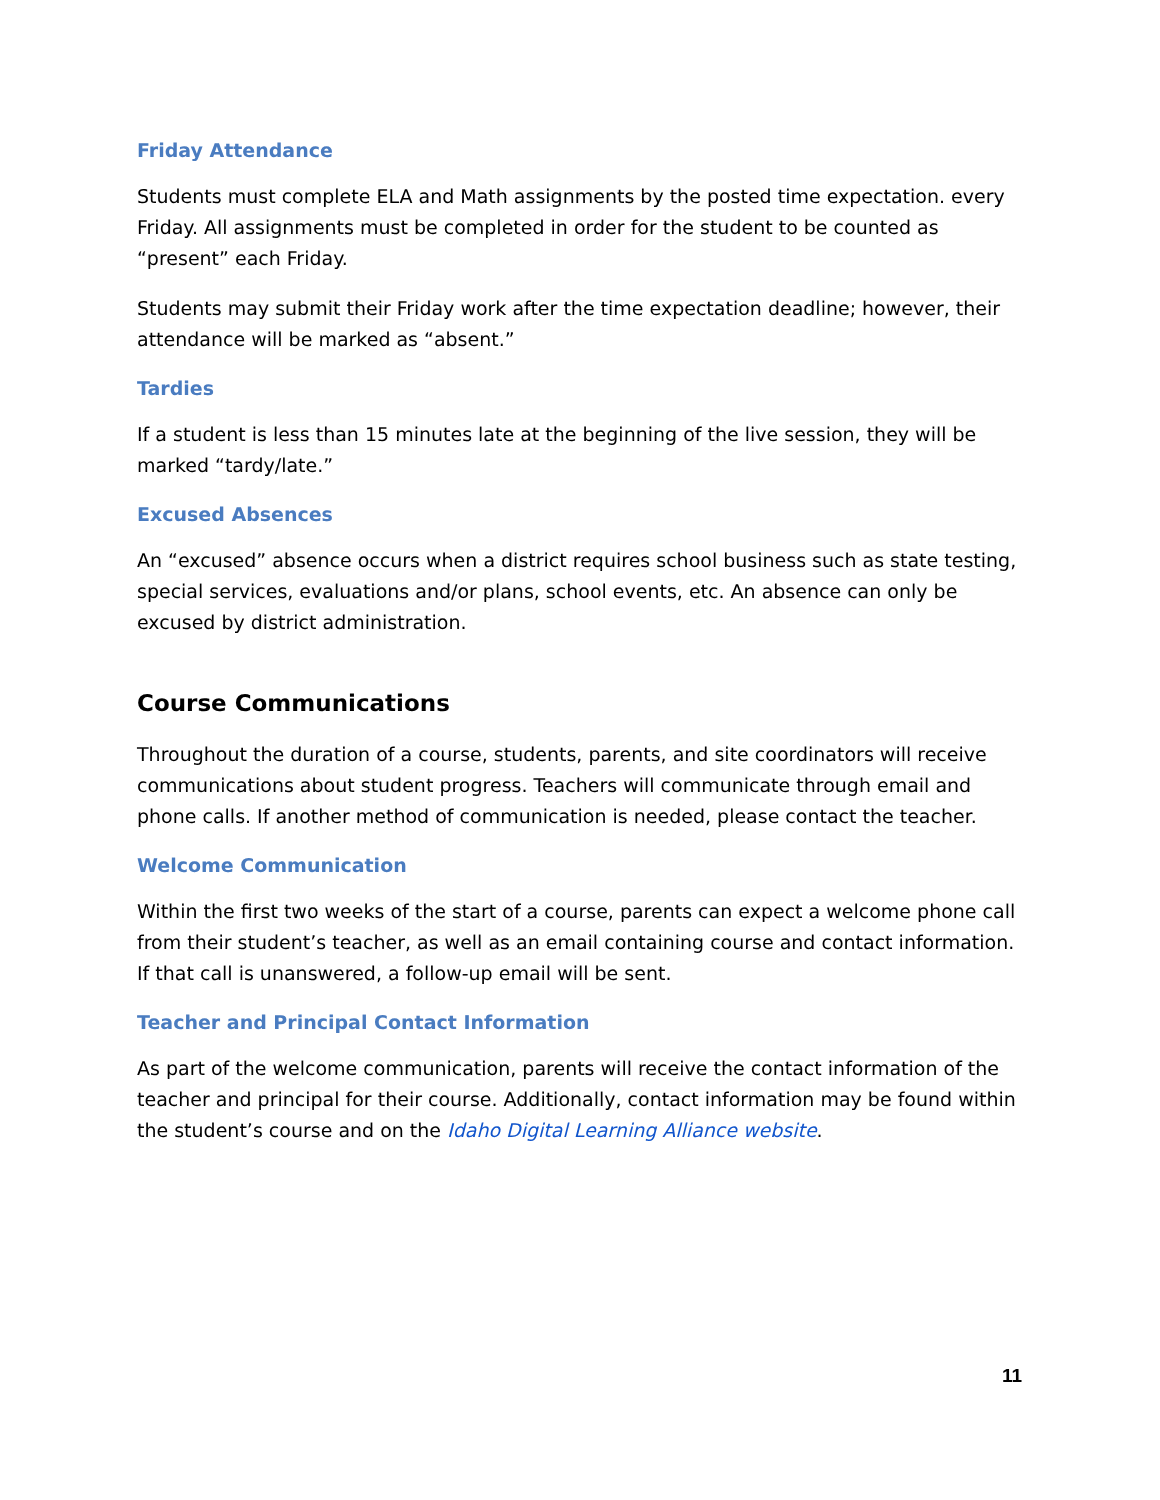Friday Attendance
Students must complete ELA and Math assignments by the posted time expectation. every Friday. All assignments must be completed in order for the student to be counted as “present” each Friday.
Students may submit their Friday work after the time expectation deadline; however, their attendance will be marked as “absent.”
Tardies
If a student is less than 15 minutes late at the beginning of the live session, they will be marked “tardy/late.”
Excused Absences
An “excused” absence occurs when a district requires school business such as state testing, special services, evaluations and/or plans, school events, etc. An absence can only be excused by district administration.
Course Communications
Throughout the duration of a course, students, parents, and site coordinators will receive communications about student progress. Teachers will communicate through email and phone calls. If another method of communication is needed, please contact the teacher.
Welcome Communication
Within the first two weeks of the start of a course, parents can expect a welcome phone call from their student’s teacher, as well as an email containing course and contact information. If that call is unanswered, a follow-up email will be sent.
Teacher and Principal Contact Information
As part of the welcome communication, parents will receive the contact information of the teacher and principal for their course. Additionally, contact information may be found within the student’s course and on the Idaho Digital Learning Alliance website.
11